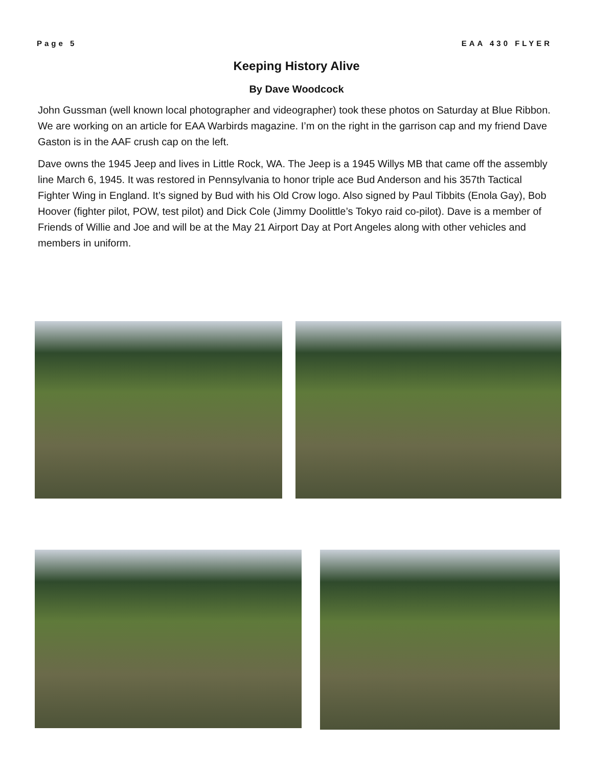Page 5 EAA 430 FLYER
Keeping History Alive
By Dave Woodcock
John Gussman (well known local photographer and videographer) took these photos on Saturday at Blue Ribbon. We are working on an article for EAA Warbirds magazine. I’m on the right in the garrison cap and my friend Dave Gaston is in the AAF crush cap on the left.
Dave owns the 1945 Jeep and lives in Little Rock, WA. The Jeep is a 1945 Willys MB that came off the assembly line March 6, 1945. It was restored in Pennsylvania to honor triple ace Bud Anderson and his 357th Tactical Fighter Wing in England. It’s signed by Bud with his Old Crow logo. Also signed by Paul Tibbits (Enola Gay), Bob Hoover (fighter pilot, POW, test pilot) and Dick Cole (Jimmy Doolittle’s Tokyo raid co-pilot). Dave is a member of Friends of Willie and Joe and will be at the May 21 Airport Day at Port Angeles along with other vehicles and members in uniform.